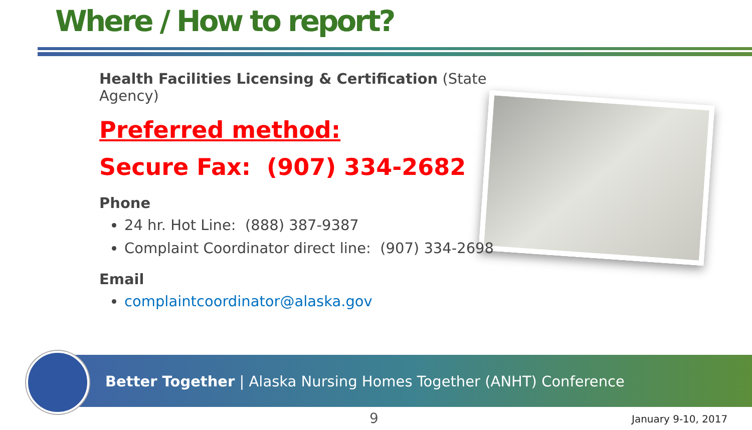Where / How to report?
Health Facilities Licensing & Certification (State Agency)
Preferred method:
Secure Fax: (907) 334-2682
Phone
24 hr. Hot Line: (888) 387-9387
Complaint Coordinator direct line: (907) 334-2698
Email
complaintcoordinator@alaska.gov
Better Together | Alaska Nursing Homes Together (ANHT) Conference
9 January 9-10, 2017